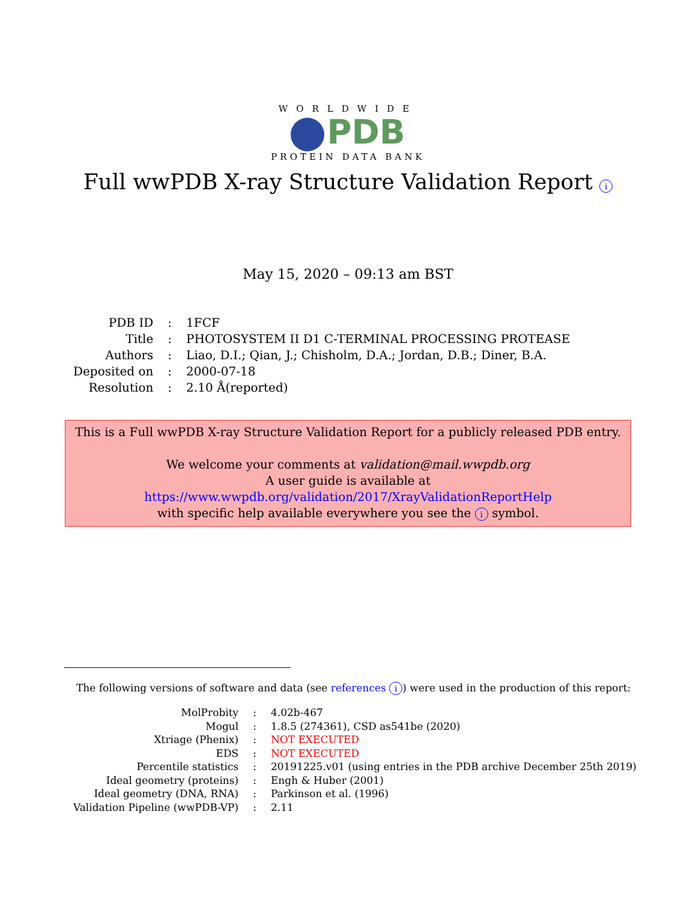WORLDWIDE
PDB
PROTEIN DATA BANK
Full wwPDB X-ray Structure Validation Report i
May 15, 2020 – 09:13 am BST
| PDB ID | : | 1FCF |
| Title | : | PHOTOSYSTEM II D1 C-TERMINAL PROCESSING PROTEASE |
| Authors | : | Liao, D.I.; Qian, J.; Chisholm, D.A.; Jordan, D.B.; Diner, B.A. |
| Deposited on | : | 2000-07-18 |
| Resolution | : | 2.10 Å(reported) |
This is a Full wwPDB X-ray Structure Validation Report for a publicly released PDB entry.
We welcome your comments at validation@mail.wwpdb.org
A user guide is available at
https://www.wwpdb.org/validation/2017/XrayValidationReportHelp
with specific help available everywhere you see the i symbol.
The following versions of software and data (see references i) were used in the production of this report:
| MolProbity | : | 4.02b-467 |
| Mogul | : | 1.8.5 (274361), CSD as541be (2020) |
| Xtriage (Phenix) | : | NOT EXECUTED |
| EDS | : | NOT EXECUTED |
| Percentile statistics | : | 20191225.v01 (using entries in the PDB archive December 25th 2019) |
| Ideal geometry (proteins) | : | Engh & Huber (2001) |
| Ideal geometry (DNA, RNA) | : | Parkinson et al. (1996) |
| Validation Pipeline (wwPDB-VP) | : | 2.11 |